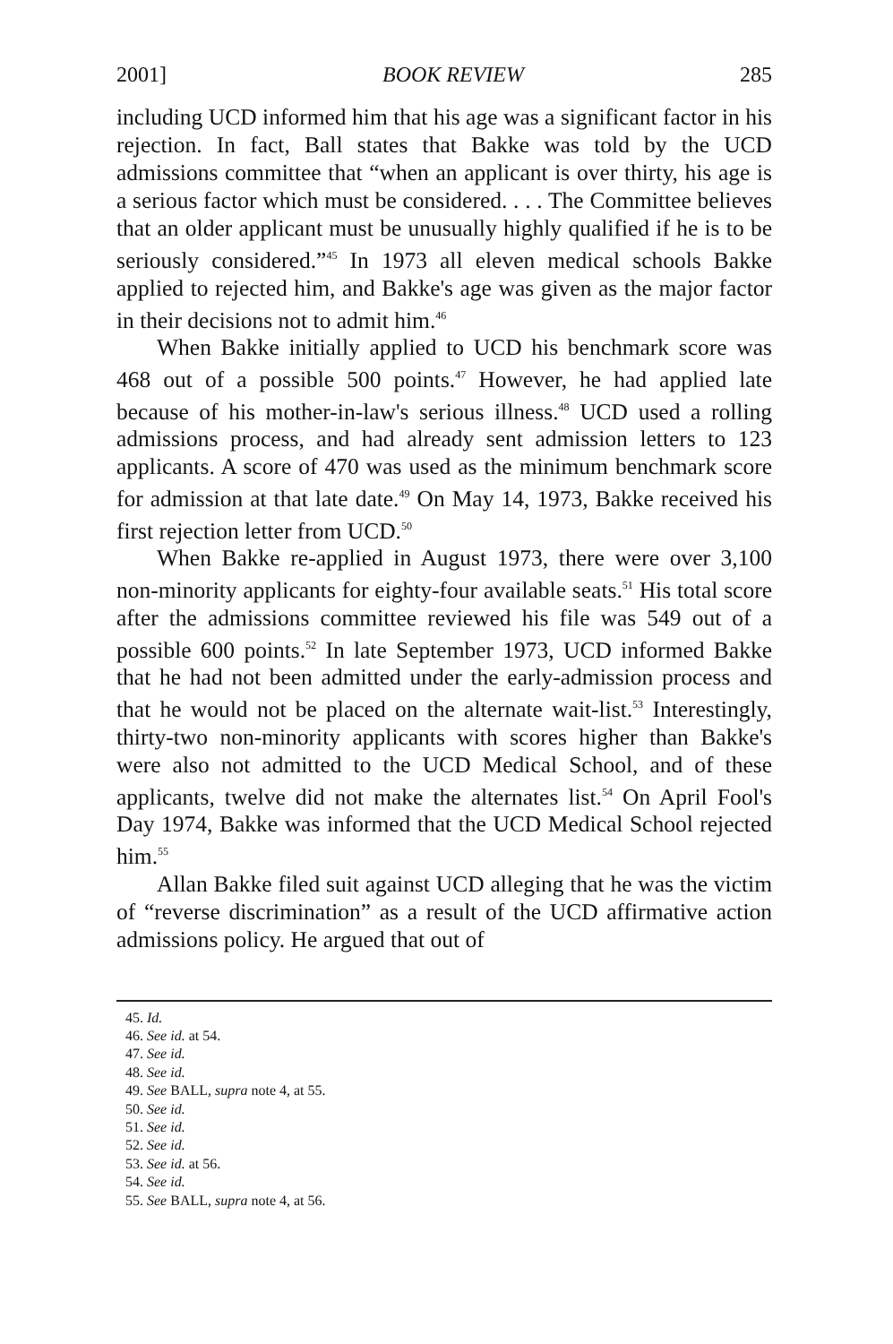2001] BOOK REVIEW 285
including UCD informed him that his age was a significant factor in his rejection. In fact, Ball states that Bakke was told by the UCD admissions committee that “when an applicant is over thirty, his age is a serious factor which must be considered. . . . The Committee believes that an older applicant must be unusually highly qualified if he is to be seriously considered.”<sup>45</sup> In 1973 all eleven medical schools Bakke applied to rejected him, and Bakke's age was given as the major factor in their decisions not to admit him.<sup>46</sup>
When Bakke initially applied to UCD his benchmark score was 468 out of a possible 500 points.<sup>47</sup> However, he had applied late because of his mother-in-law's serious illness.<sup>48</sup> UCD used a rolling admissions process, and had already sent admission letters to 123 applicants. A score of 470 was used as the minimum benchmark score for admission at that late date.<sup>49</sup> On May 14, 1973, Bakke received his first rejection letter from UCD.<sup>50</sup>
When Bakke re-applied in August 1973, there were over 3,100 non-minority applicants for eighty-four available seats.<sup>51</sup> His total score after the admissions committee reviewed his file was 549 out of a possible 600 points.<sup>52</sup> In late September 1973, UCD informed Bakke that he had not been admitted under the early-admission process and that he would not be placed on the alternate wait-list.<sup>53</sup> Interestingly, thirty-two non-minority applicants with scores higher than Bakke's were also not admitted to the UCD Medical School, and of these applicants, twelve did not make the alternates list.<sup>54</sup> On April Fool's Day 1974, Bakke was informed that the UCD Medical School rejected him.<sup>55</sup>
Allan Bakke filed suit against UCD alleging that he was the victim of “reverse discrimination” as a result of the UCD affirmative action admissions policy. He argued that out of
45. Id.
46. See id. at 54.
47. See id.
48. See id.
49. See BALL, supra note 4, at 55.
50. See id.
51. See id.
52. See id.
53. See id. at 56.
54. See id.
55. See BALL, supra note 4, at 56.